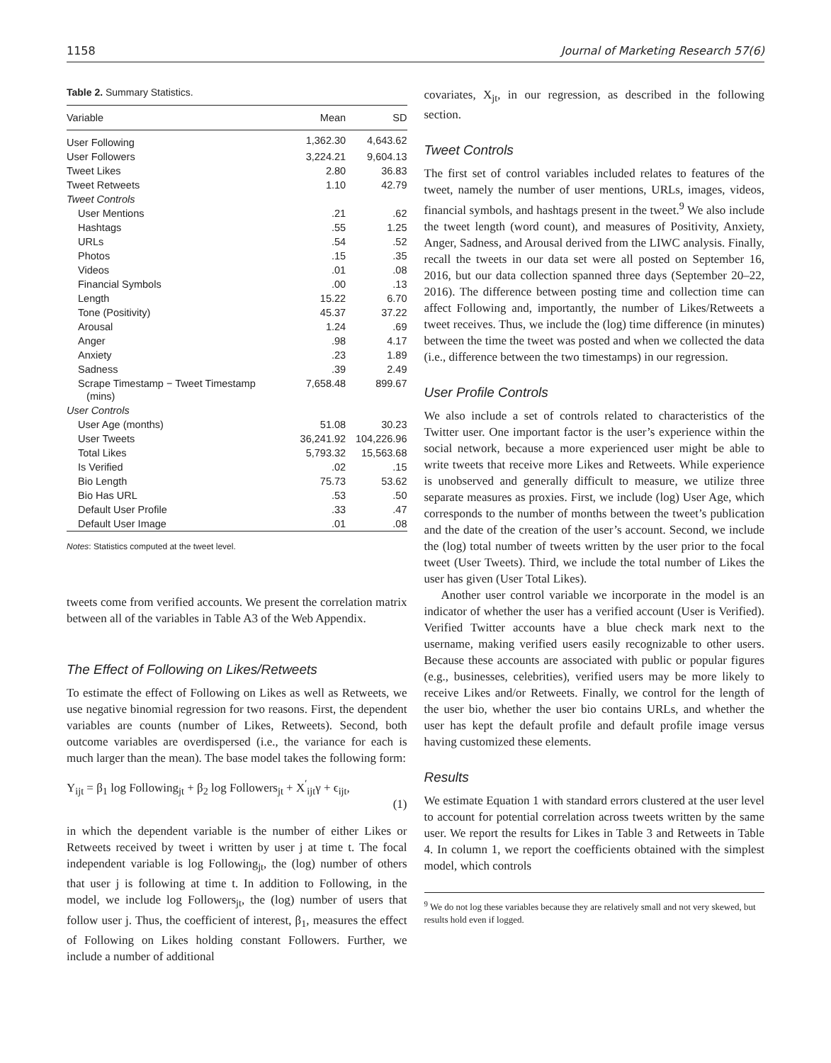1158 Journal of Marketing Research 57(6)
Table 2. Summary Statistics.
| Variable | Mean | SD |
| --- | --- | --- |
| User Following | 1,362.30 | 4,643.62 |
| User Followers | 3,224.21 | 9,604.13 |
| Tweet Likes | 2.80 | 36.83 |
| Tweet Retweets | 1.10 | 42.79 |
| Tweet Controls | | |
| User Mentions | .21 | .62 |
| Hashtags | .55 | 1.25 |
| URLs | .54 | .52 |
| Photos | .15 | .35 |
| Videos | .01 | .08 |
| Financial Symbols | .00 | .13 |
| Length | 15.22 | 6.70 |
| Tone (Positivity) | 45.37 | 37.22 |
| Arousal | 1.24 | .69 |
| Anger | .98 | 4.17 |
| Anxiety | .23 | 1.89 |
| Sadness | .39 | 2.49 |
| Scrape Timestamp − Tweet Timestamp (mins) | 7,658.48 | 899.67 |
| User Controls | | |
| User Age (months) | 51.08 | 30.23 |
| User Tweets | 36,241.92 | 104,226.96 |
| Total Likes | 5,793.32 | 15,563.68 |
| Is Verified | .02 | .15 |
| Bio Length | 75.73 | 53.62 |
| Bio Has URL | .53 | .50 |
| Default User Profile | .33 | .47 |
| Default User Image | .01 | .08 |
Notes: Statistics computed at the tweet level.
tweets come from verified accounts. We present the correlation matrix between all of the variables in Table A3 of the Web Appendix.
The Effect of Following on Likes/Retweets
To estimate the effect of Following on Likes as well as Retweets, we use negative binomial regression for two reasons. First, the dependent variables are counts (number of Likes, Retweets). Second, both outcome variables are overdispersed (i.e., the variance for each is much larger than the mean). The base model takes the following form:
Y<sub>ijt</sub> = β<sub>1</sub> log Following<sub>jt</sub> + β<sub>2</sub> log Followers<sub>jt</sub> + X<sup>′</sup><sub>ijt</sub>γ + ϵ<sub>ijt</sub>,
(1)
in which the dependent variable is the number of either Likes or Retweets received by tweet i written by user j at time t. The focal independent variable is log Following<sub>jt</sub>, the (log) number of others that user j is following at time t. In addition to Following, in the model, we include log Followers<sub>jt</sub>, the (log) number of users that follow user j. Thus, the coefficient of interest, β<sub>1</sub>, measures the effect of Following on Likes holding constant Followers. Further, we include a number of additional
covariates, X<sub>jt</sub>, in our regression, as described in the following section.
Tweet Controls
The first set of control variables included relates to features of the tweet, namely the number of user mentions, URLs, images, videos, financial symbols, and hashtags present in the tweet.<sup>9</sup> We also include the tweet length (word count), and measures of Positivity, Anxiety, Anger, Sadness, and Arousal derived from the LIWC analysis. Finally, recall the tweets in our data set were all posted on September 16, 2016, but our data collection spanned three days (September 20–22, 2016). The difference between posting time and collection time can affect Following and, importantly, the number of Likes/Retweets a tweet receives. Thus, we include the (log) time difference (in minutes) between the time the tweet was posted and when we collected the data (i.e., difference between the two timestamps) in our regression.
User Profile Controls
We also include a set of controls related to characteristics of the Twitter user. One important factor is the user’s experience within the social network, because a more experienced user might be able to write tweets that receive more Likes and Retweets. While experience is unobserved and generally difficult to measure, we utilize three separate measures as proxies. First, we include (log) User Age, which corresponds to the number of months between the tweet’s publication and the date of the creation of the user’s account. Second, we include the (log) total number of tweets written by the user prior to the focal tweet (User Tweets). Third, we include the total number of Likes the user has given (User Total Likes).
Another user control variable we incorporate in the model is an indicator of whether the user has a verified account (User is Verified). Verified Twitter accounts have a blue check mark next to the username, making verified users easily recognizable to other users. Because these accounts are associated with public or popular figures (e.g., businesses, celebrities), verified users may be more likely to receive Likes and/or Retweets. Finally, we control for the length of the user bio, whether the user bio contains URLs, and whether the user has kept the default profile and default profile image versus having customized these elements.
Results
We estimate Equation 1 with standard errors clustered at the user level to account for potential correlation across tweets written by the same user. We report the results for Likes in Table 3 and Retweets in Table 4. In column 1, we report the coefficients obtained with the simplest model, which controls
<sup>9</sup> We do not log these variables because they are relatively small and not very skewed, but results hold even if logged.